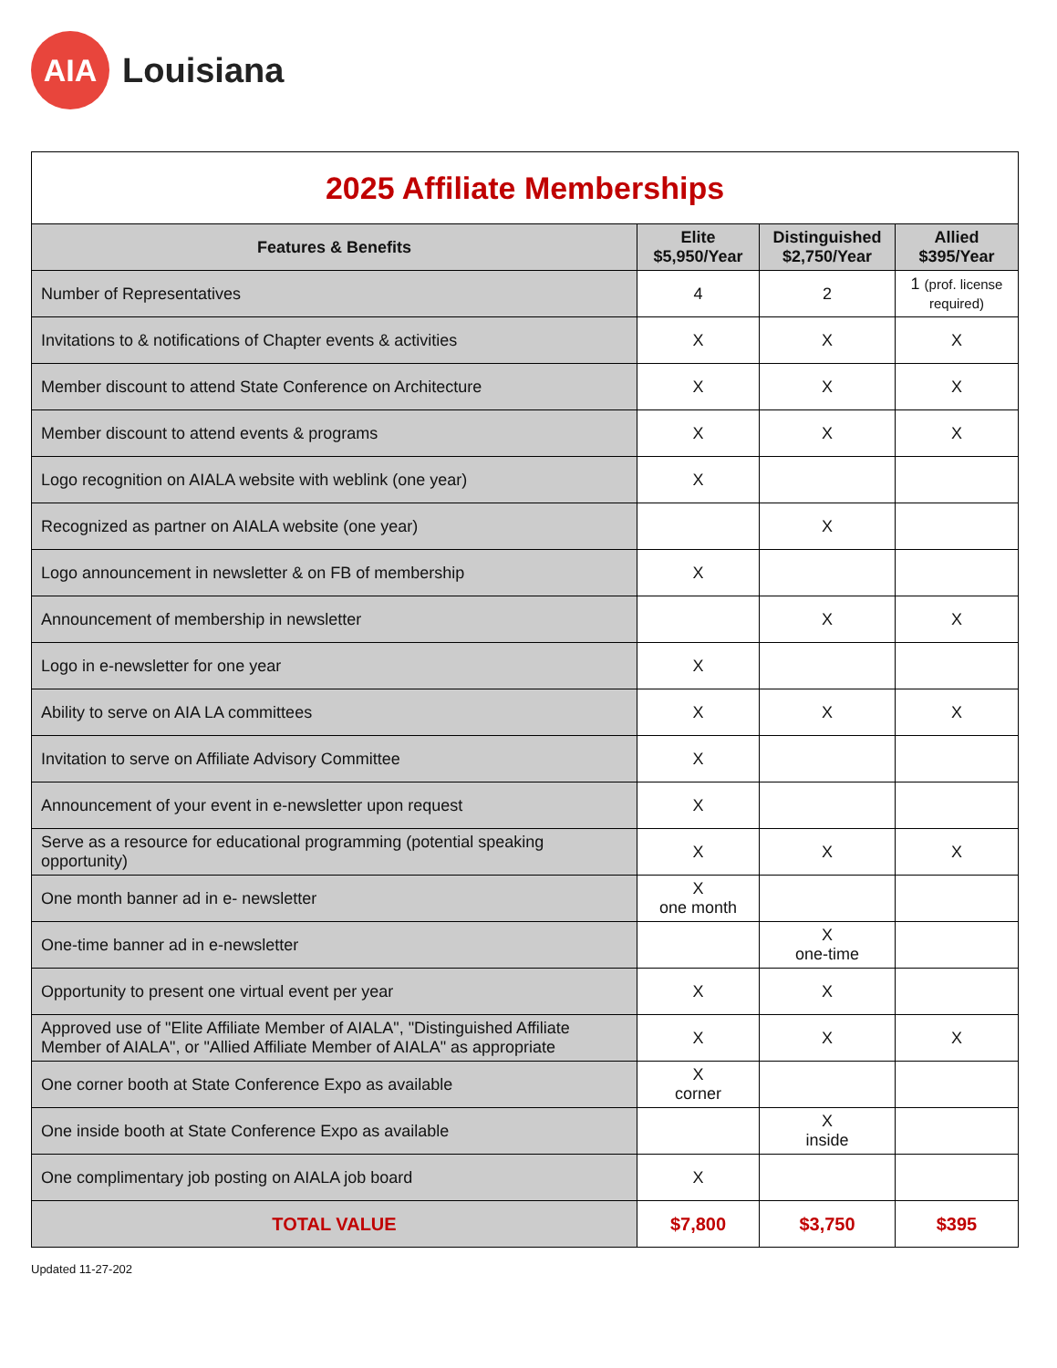AIA
Louisiana
| 2025 Affiliate Memberships | | | |
| --- | --- | --- | --- |
| Features & Benefits | Elite $5,950/Year | Distinguished $2,750/Year | Allied $395/Year |
| Number of Representatives | 4 | 2 | 1 (prof. license required) |
| Invitations to & notifications of Chapter events & activities | X | X | X |
| Member discount to attend State Conference on Architecture | X | X | X |
| Member discount to attend events & programs | X | X | X |
| Logo recognition on AIALA website with weblink (one year) | X | | |
| Recognized as partner on AIALA website (one year) | | X | |
| Logo announcement in newsletter & on FB of membership | X | | |
| Announcement of membership in newsletter | | X | X |
| Logo in e-newsletter for one year | X | | |
| Ability to serve on AIA LA committees | X | X | X |
| Invitation to serve on Affiliate Advisory Committee | X | | |
| Announcement of your event in e-newsletter upon request | X | | |
| Serve as a resource for educational programming (potential speaking opportunity) | X | X | X |
| One month banner ad in e- newsletter | X one month | | |
| One-time banner ad in e-newsletter | | X one-time | |
| Opportunity to present one virtual event per year | X | X | |
| Approved use of "Elite Affiliate Member of AIALA", "Distinguished Affiliate Member of AIALA", or "Allied Affiliate Member of AIALA" as appropriate | X | X | X |
| One corner booth at State Conference Expo as available | X corner | | |
| One inside booth at State Conference Expo as available | | X inside | |
| One complimentary job posting on AIALA job board | X | | |
| TOTAL VALUE | $7,800 | $3,750 | $395 |
Updated 11-27-202